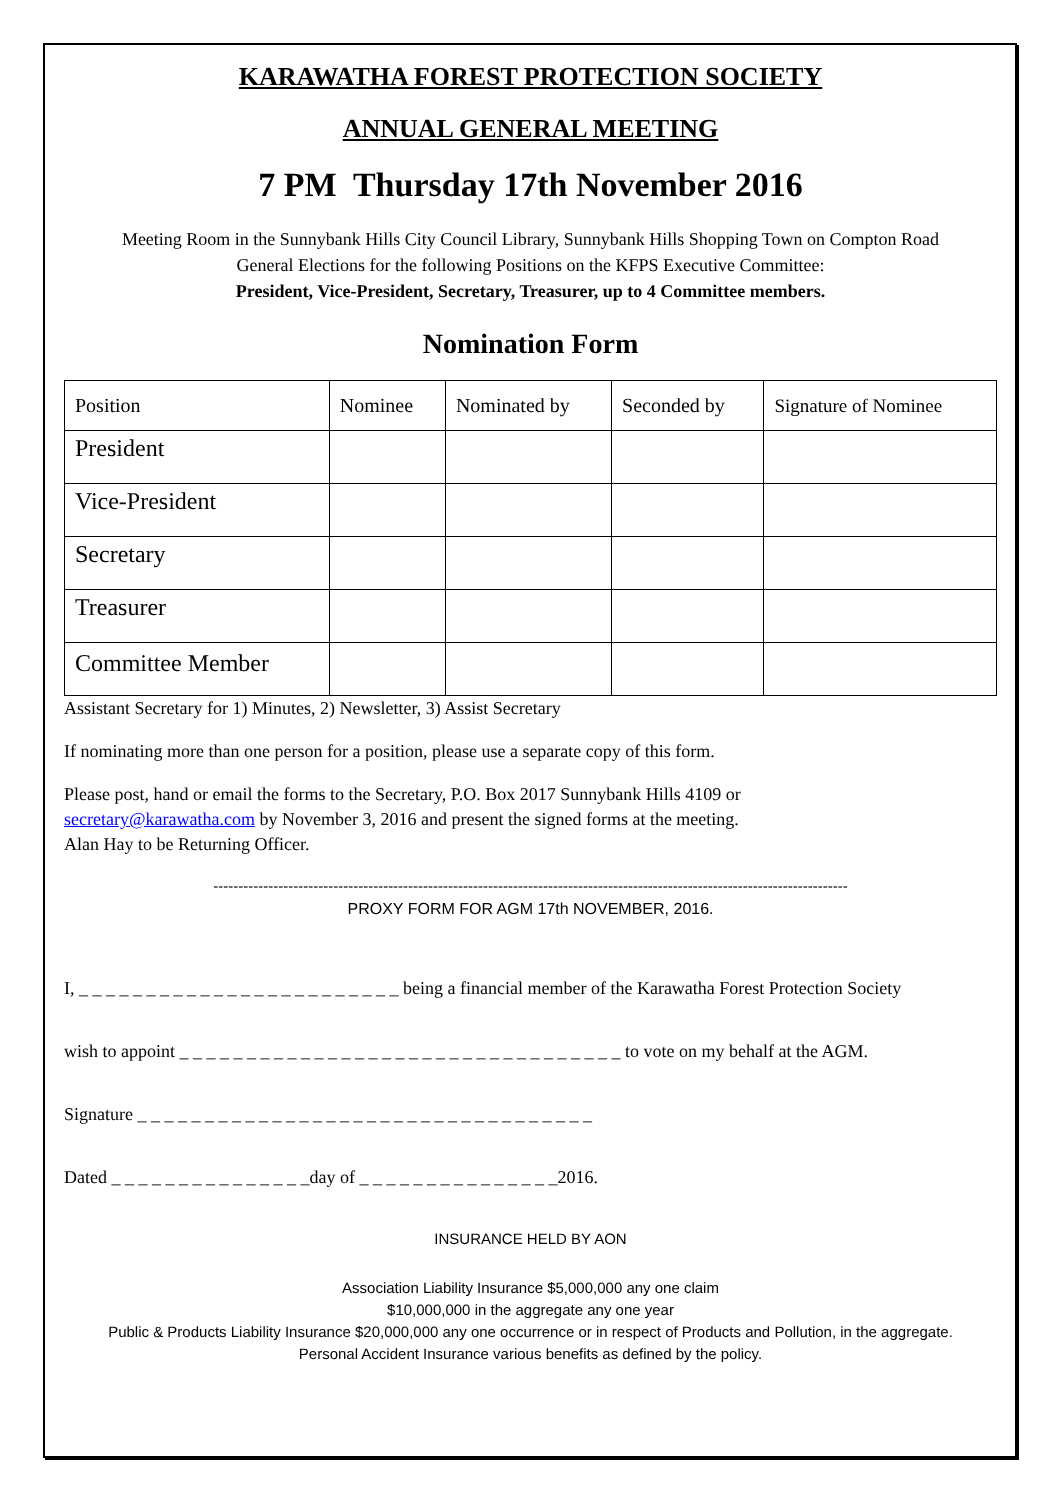KARAWATHA FOREST PROTECTION SOCIETY
ANNUAL GENERAL MEETING
7 PM Thursday 17th November 2016
Meeting Room in the Sunnybank Hills City Council Library, Sunnybank Hills Shopping Town on Compton Road
General Elections for the following Positions on the KFPS Executive Committee:
President, Vice-President, Secretary, Treasurer, up to 4 Committee members.
Nomination Form
| Position | Nominee | Nominated by | Seconded by | Signature of Nominee |
| --- | --- | --- | --- | --- |
| President | | | | |
| Vice-President | | | | |
| Secretary | | | | |
| Treasurer | | | | |
| Committee Member | | | | |
Assistant Secretary for 1) Minutes, 2) Newsletter, 3) Assist Secretary
If nominating more than one person for a position, please use a separate copy of this form.
Please post, hand or email the forms to the Secretary, P.O. Box 2017 Sunnybank Hills 4109 or
secretary@karawatha.com by November 3, 2016 and present the signed forms at the meeting.
Alan Hay to be Returning Officer.
-------------------------------------------------------------------------------------------------------------------------------
PROXY FORM FOR AGM 17th NOVEMBER, 2016.
I, _ _ _ _ _ _ _ _ _ _ _ _ _ _ _ _ _ _ _ _ _ _ _ _ being a financial member of the Karawatha Forest Protection Society
wish to appoint _ _ _ _ _ _ _ _ _ _ _ _ _ _ _ _ _ _ _ _ _ _ _ _ _ _ _ _ _ _ _ _ _ to vote on my behalf at the AGM.
Signature _ _ _ _ _ _ _ _ _ _ _ _ _ _ _ _ _ _ _ _ _ _ _ _ _ _ _ _ _ _ _ _ _ _
Dated _ _ _ _ _ _ _ _ _ _ _ _ _ _ _day of _ _ _ _ _ _ _ _ _ _ _ _ _ _ _2016.
INSURANCE HELD BY AON
Association Liability Insurance $5,000,000 any one claim
$10,000,000 in the aggregate any one year
Public & Products Liability Insurance $20,000,000 any one occurrence or in respect of Products and Pollution, in the aggregate.
Personal Accident Insurance various benefits as defined by the policy.